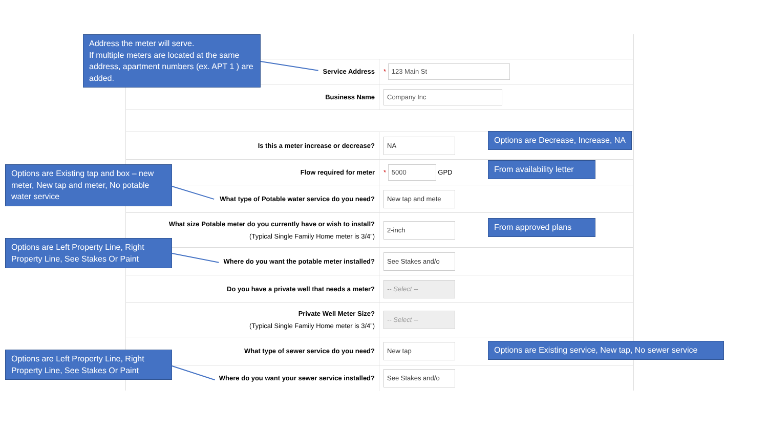| Service Address | * 123 Main St |
| Business Name | Company Inc |
| Is this a meter increase or decrease? | NA |
| Flow required for meter | * 5000 GPD |
| What type of Potable water service do you need? | New tap and mete |
| What size Potable meter do you currently have or wish to install? (Typical Single Family Home meter is 3/4”) | 2-inch |
| Where do you want the potable meter installed? | See Stakes and/o |
| Do you have a private well that needs a meter? | -- Select -- |
| Private Well Meter Size? (Typical Single Family Home meter is 3/4”) | -- Select -- |
| What type of sewer service do you need? | New tap |
| Where do you want your sewer service installed? | See Stakes and/o |
Address the meter will serve.
If multiple meters are located at the same address, apartment numbers (ex. APT 1 ) are added.
Options are Decrease, Increase, NA
From availability letter
Options are Existing tap and box – new meter, New tap and meter, No potable water service
From approved plans
Options are Left Property Line, Right Property Line, See Stakes Or Paint
Options are Existing service, New tap, No sewer service
Options are Left Property Line, Right Property Line, See Stakes Or Paint